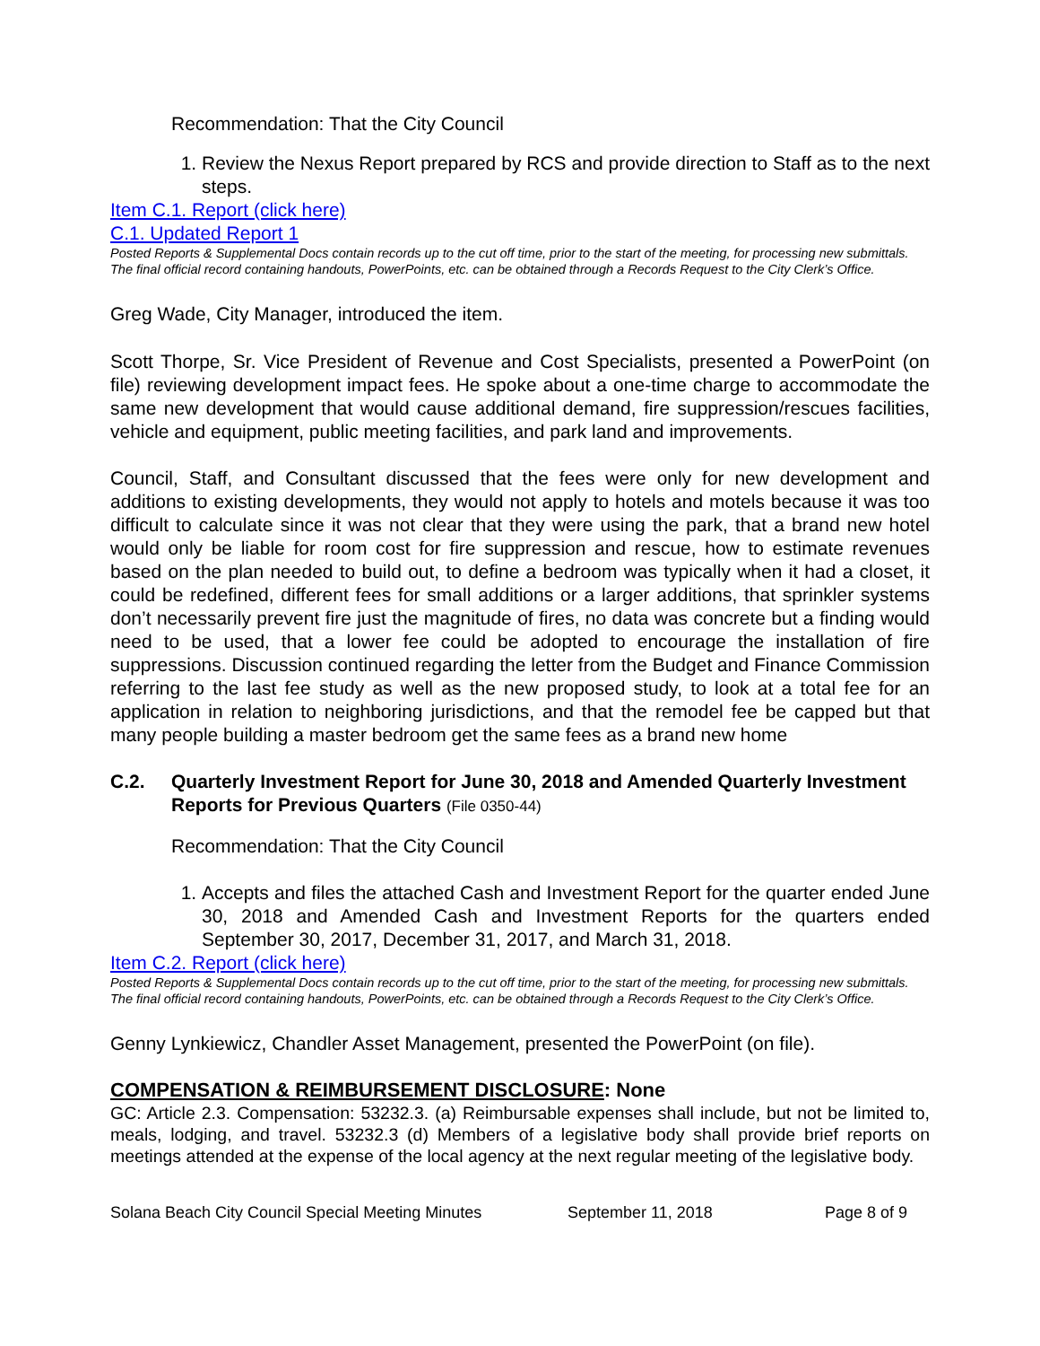Recommendation: That the City Council
1. Review the Nexus Report prepared by RCS and provide direction to Staff as to the next steps.
Item C.1. Report (click here)
C.1. Updated Report 1
Posted Reports & Supplemental Docs contain records up to the cut off time, prior to the start of the meeting, for processing new submittals. The final official record containing handouts, PowerPoints, etc. can be obtained through a Records Request to the City Clerk’s Office.
Greg Wade, City Manager, introduced the item.
Scott Thorpe, Sr. Vice President of Revenue and Cost Specialists, presented a PowerPoint (on file) reviewing development impact fees. He spoke about a one-time charge to accommodate the same new development that would cause additional demand, fire suppression/rescues facilities, vehicle and equipment, public meeting facilities, and park land and improvements.
Council, Staff, and Consultant discussed that the fees were only for new development and additions to existing developments, they would not apply to hotels and motels because it was too difficult to calculate since it was not clear that they were using the park, that a brand new hotel would only be liable for room cost for fire suppression and rescue, how to estimate revenues based on the plan needed to build out, to define a bedroom was typically when it had a closet, it could be redefined, different fees for small additions or a larger additions, that sprinkler systems don’t necessarily prevent fire just the magnitude of fires, no data was concrete but a finding would need to be used, that a lower fee could be adopted to encourage the installation of fire suppressions. Discussion continued regarding the letter from the Budget and Finance Commission referring to the last fee study as well as the new proposed study, to look at a total fee for an application in relation to neighboring jurisdictions, and that the remodel fee be capped but that many people building a master bedroom get the same fees as a brand new home
C.2. Quarterly Investment Report for June 30, 2018 and Amended Quarterly Investment Reports for Previous Quarters (File 0350-44)
Recommendation: That the City Council
1. Accepts and files the attached Cash and Investment Report for the quarter ended June 30, 2018 and Amended Cash and Investment Reports for the quarters ended September 30, 2017, December 31, 2017, and March 31, 2018.
Item C.2. Report (click here)
Posted Reports & Supplemental Docs contain records up to the cut off time, prior to the start of the meeting, for processing new submittals. The final official record containing handouts, PowerPoints, etc. can be obtained through a Records Request to the City Clerk’s Office.
Genny Lynkiewicz, Chandler Asset Management, presented the PowerPoint (on file).
COMPENSATION & REIMBURSEMENT DISCLOSURE: None
GC: Article 2.3. Compensation: 53232.3. (a) Reimbursable expenses shall include, but not be limited to, meals, lodging, and travel. 53232.3 (d) Members of a legislative body shall provide brief reports on meetings attended at the expense of the local agency at the next regular meeting of the legislative body.
Solana Beach City Council Special Meeting Minutes September 11, 2018 Page 8 of 9